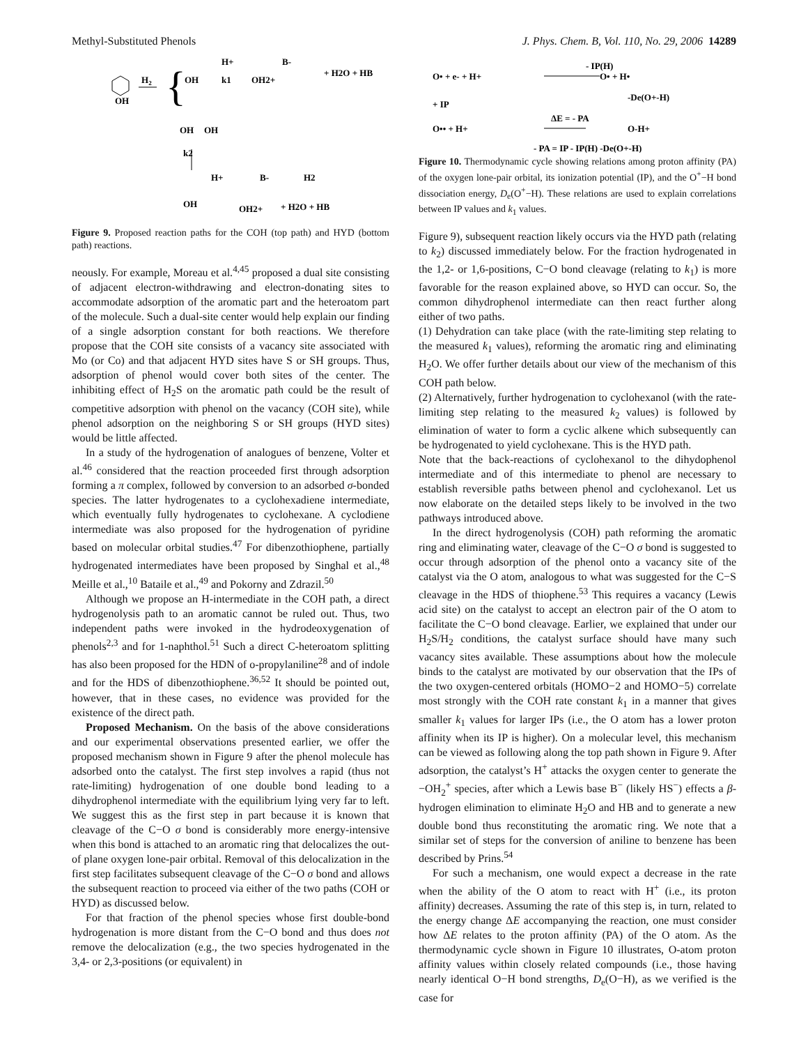Methyl-Substituted Phenols J. Phys. Chem. B, Vol. 110, No. 29, 2006 14289
OH
H2
{
OH
H+
k1
OH2+
B-
+ H2O + HB
OH
OH
k2
OH
H+
OH2+
B-
+ H2O + HB
H2
Figure 9. Proposed reaction paths for the COH (top path) and HYD (bottom path) reactions.
neously. For example, Moreau et al.<sup>4,45</sup> proposed a dual site consisting of adjacent electron-withdrawing and electron-donating sites to accommodate adsorption of the aromatic part and the heteroatom part of the molecule. Such a dual-site center would help explain our finding of a single adsorption constant for both reactions. We therefore propose that the COH site consists of a vacancy site associated with Mo (or Co) and that adjacent HYD sites have S or SH groups. Thus, adsorption of phenol would cover both sites of the center. The inhibiting effect of H<sub>2</sub>S on the aromatic path could be the result of competitive adsorption with phenol on the vacancy (COH site), while phenol adsorption on the neighboring S or SH groups (HYD sites) would be little affected.
In a study of the hydrogenation of analogues of benzene, Volter et al.<sup>46</sup> considered that the reaction proceeded first through adsorption forming a π complex, followed by conversion to an adsorbed σ-bonded species. The latter hydrogenates to a cyclohexadiene intermediate, which eventually fully hydrogenates to cyclohexane. A cyclodiene intermediate was also proposed for the hydrogenation of pyridine based on molecular orbital studies.<sup>47</sup> For dibenzothiophene, partially hydrogenated intermediates have been proposed by Singhal et al.,<sup>48</sup> Meille et al.,<sup>10</sup> Bataile et al.,<sup>49</sup> and Pokorny and Zdrazil.<sup>50</sup>
Although we propose an H-intermediate in the COH path, a direct hydrogenolysis path to an aromatic cannot be ruled out. Thus, two independent paths were invoked in the hydrodeoxygenation of phenols<sup>2,3</sup> and for 1-naphthol.<sup>51</sup> Such a direct C-heteroatom splitting has also been proposed for the HDN of o-propylaniline<sup>28</sup> and of indole and for the HDS of dibenzothiophene.<sup>36,52</sup> It should be pointed out, however, that in these cases, no evidence was provided for the existence of the direct path.
Proposed Mechanism. On the basis of the above considerations and our experimental observations presented earlier, we offer the proposed mechanism shown in Figure 9 after the phenol molecule has adsorbed onto the catalyst. The first step involves a rapid (thus not rate-limiting) hydrogenation of one double bond leading to a dihydrophenol intermediate with the equilibrium lying very far to left. We suggest this as the first step in part because it is known that cleavage of the C−O σ bond is considerably more energy-intensive when this bond is attached to an aromatic ring that delocalizes the out-of plane oxygen lone-pair orbital. Removal of this delocalization in the first step facilitates subsequent cleavage of the C−O σ bond and allows the subsequent reaction to proceed via either of the two paths (COH or HYD) as discussed below.
For that fraction of the phenol species whose first double-bond hydrogenation is more distant from the C−O bond and thus does not remove the delocalization (e.g., the two species hydrogenated in the 3,4- or 2,3-positions (or equivalent) in
- IP(H)
O• + e- + H+
O• + H•
+ IP
-De(O+-H)
O•• + H+
ΔE = - PA
O-H+
- PA = IP - IP(H) -De(O+-H)
Figure 10. Thermodynamic cycle showing relations among proton affinity (PA) of the oxygen lone-pair orbital, its ionization potential (IP), and the O<sup>+</sup>−H bond dissociation energy, D<sub>e</sub>(O<sup>+</sup>−H). These relations are used to explain correlations between IP values and k<sub>1</sub> values.
Figure 9), subsequent reaction likely occurs via the HYD path (relating to k<sub>2</sub>) discussed immediately below. For the fraction hydrogenated in the 1,2- or 1,6-positions, C−O bond cleavage (relating to k<sub>1</sub>) is more favorable for the reason explained above, so HYD can occur. So, the common dihydrophenol intermediate can then react further along either of two paths.
(1) Dehydration can take place (with the rate-limiting step relating to the measured k<sub>1</sub> values), reforming the aromatic ring and eliminating H<sub>2</sub>O. We offer further details about our view of the mechanism of this COH path below.
(2) Alternatively, further hydrogenation to cyclohexanol (with the rate-limiting step relating to the measured k<sub>2</sub> values) is followed by elimination of water to form a cyclic alkene which subsequently can be hydrogenated to yield cyclohexane. This is the HYD path.
Note that the back-reactions of cyclohexanol to the dihydophenol intermediate and of this intermediate to phenol are necessary to establish reversible paths between phenol and cyclohexanol. Let us now elaborate on the detailed steps likely to be involved in the two pathways introduced above.
In the direct hydrogenolysis (COH) path reforming the aromatic ring and eliminating water, cleavage of the C−O σ bond is suggested to occur through adsorption of the phenol onto a vacancy site of the catalyst via the O atom, analogous to what was suggested for the C−S cleavage in the HDS of thiophene.<sup>53</sup> This requires a vacancy (Lewis acid site) on the catalyst to accept an electron pair of the O atom to facilitate the C−O bond cleavage. Earlier, we explained that under our H<sub>2</sub>S/H<sub>2</sub> conditions, the catalyst surface should have many such vacancy sites available. These assumptions about how the molecule binds to the catalyst are motivated by our observation that the IPs of the two oxygen-centered orbitals (HOMO−2 and HOMO−5) correlate most strongly with the COH rate constant k<sub>1</sub> in a manner that gives smaller k<sub>1</sub> values for larger IPs (i.e., the O atom has a lower proton affinity when its IP is higher). On a molecular level, this mechanism can be viewed as following along the top path shown in Figure 9. After adsorption, the catalyst’s H<sup>+</sup> attacks the oxygen center to generate the −OH<sub>2</sub><sup>+</sup> species, after which a Lewis base B<sup>−</sup> (likely HS<sup>−</sup>) effects a β-hydrogen elimination to eliminate H<sub>2</sub>O and HB and to generate a new double bond thus reconstituting the aromatic ring. We note that a similar set of steps for the conversion of aniline to benzene has been described by Prins.<sup>54</sup>
For such a mechanism, one would expect a decrease in the rate when the ability of the O atom to react with H<sup>+</sup> (i.e., its proton affinity) decreases. Assuming the rate of this step is, in turn, related to the energy change ΔE accompanying the reaction, one must consider how ΔE relates to the proton affinity (PA) of the O atom. As the thermodynamic cycle shown in Figure 10 illustrates, O-atom proton affinity values within closely related compounds (i.e., those having nearly identical O−H bond strengths, D<sub>e</sub>(O−H), as we verified is the case for